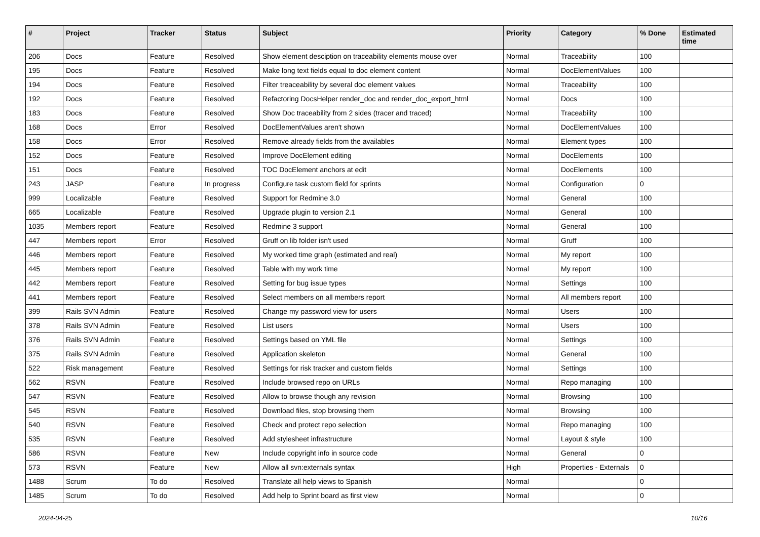| # | Project | Tracker | Status | Subject | Priority | Category | % Done | Estimated time |
| --- | --- | --- | --- | --- | --- | --- | --- | --- |
| 206 | Docs | Feature | Resolved | Show element desciption on traceability elements mouse over | Normal | Traceability | 100 | |
| 195 | Docs | Feature | Resolved | Make long text fields equal to doc element content | Normal | DocElementValues | 100 | |
| 194 | Docs | Feature | Resolved | Filter treaceability by several doc element values | Normal | Traceability | 100 | |
| 192 | Docs | Feature | Resolved | Refactoring DocsHelper render_doc and render_doc_export_html | Normal | Docs | 100 | |
| 183 | Docs | Feature | Resolved | Show Doc traceability from 2 sides (tracer and traced) | Normal | Traceability | 100 | |
| 168 | Docs | Error | Resolved | DocElementValues aren't shown | Normal | DocElementValues | 100 | |
| 158 | Docs | Error | Resolved | Remove already fields from the availables | Normal | Element types | 100 | |
| 152 | Docs | Feature | Resolved | Improve DocElement editing | Normal | DocElements | 100 | |
| 151 | Docs | Feature | Resolved | TOC DocElement anchors at edit | Normal | DocElements | 100 | |
| 243 | JASP | Feature | In progress | Configure task custom field for sprints | Normal | Configuration | 0 | |
| 999 | Localizable | Feature | Resolved | Support for Redmine 3.0 | Normal | General | 100 | |
| 665 | Localizable | Feature | Resolved | Upgrade plugin to version 2.1 | Normal | General | 100 | |
| 1035 | Members report | Feature | Resolved | Redmine 3 support | Normal | General | 100 | |
| 447 | Members report | Error | Resolved | Gruff on lib folder isn't used | Normal | Gruff | 100 | |
| 446 | Members report | Feature | Resolved | My worked time graph (estimated and real) | Normal | My report | 100 | |
| 445 | Members report | Feature | Resolved | Table with my work time | Normal | My report | 100 | |
| 442 | Members report | Feature | Resolved | Setting for bug issue types | Normal | Settings | 100 | |
| 441 | Members report | Feature | Resolved | Select members on all members report | Normal | All members report | 100 | |
| 399 | Rails SVN Admin | Feature | Resolved | Change my password view for users | Normal | Users | 100 | |
| 378 | Rails SVN Admin | Feature | Resolved | List users | Normal | Users | 100 | |
| 376 | Rails SVN Admin | Feature | Resolved | Settings based on YML file | Normal | Settings | 100 | |
| 375 | Rails SVN Admin | Feature | Resolved | Application skeleton | Normal | General | 100 | |
| 522 | Risk management | Feature | Resolved | Settings for risk tracker and custom fields | Normal | Settings | 100 | |
| 562 | RSVN | Feature | Resolved | Include browsed repo on URLs | Normal | Repo managing | 100 | |
| 547 | RSVN | Feature | Resolved | Allow to browse though any revision | Normal | Browsing | 100 | |
| 545 | RSVN | Feature | Resolved | Download files, stop browsing them | Normal | Browsing | 100 | |
| 540 | RSVN | Feature | Resolved | Check and protect repo selection | Normal | Repo managing | 100 | |
| 535 | RSVN | Feature | Resolved | Add stylesheet infrastructure | Normal | Layout & style | 100 | |
| 586 | RSVN | Feature | New | Include copyright info in source code | Normal | General | 0 | |
| 573 | RSVN | Feature | New | Allow all svn:externals syntax | High | Properties - Externals | 0 | |
| 1488 | Scrum | To do | Resolved | Translate all help views to Spanish | Normal | | 0 | |
| 1485 | Scrum | To do | Resolved | Add help to Sprint board as first view | Normal | | 0 | |
2024-04-25 10/16